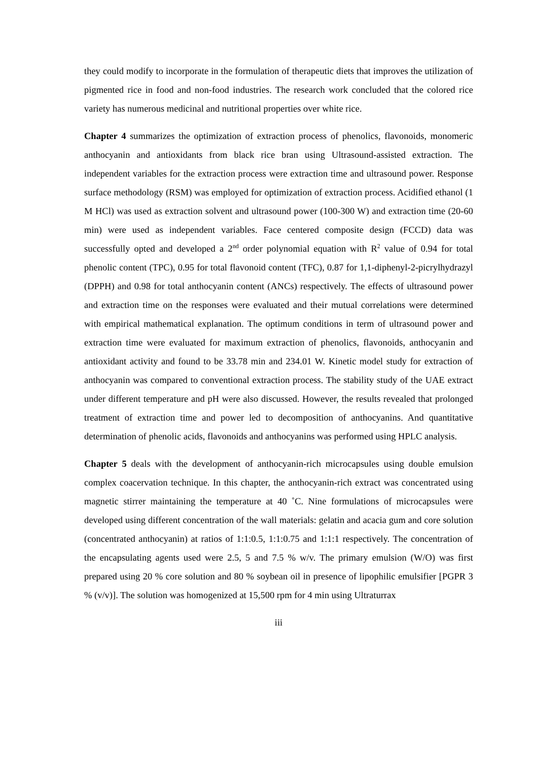they could modify to incorporate in the formulation of therapeutic diets that improves the utilization of pigmented rice in food and non-food industries. The research work concluded that the colored rice variety has numerous medicinal and nutritional properties over white rice.
Chapter 4 summarizes the optimization of extraction process of phenolics, flavonoids, monomeric anthocyanin and antioxidants from black rice bran using Ultrasound-assisted extraction. The independent variables for the extraction process were extraction time and ultrasound power. Response surface methodology (RSM) was employed for optimization of extraction process. Acidified ethanol (1 M HCl) was used as extraction solvent and ultrasound power (100-300 W) and extraction time (20-60 min) were used as independent variables. Face centered composite design (FCCD) data was successfully opted and developed a 2<sup>nd</sup> order polynomial equation with R<sup>2</sup> value of 0.94 for total phenolic content (TPC), 0.95 for total flavonoid content (TFC), 0.87 for 1,1-diphenyl-2-picrylhydrazyl (DPPH) and 0.98 for total anthocyanin content (ANCs) respectively. The effects of ultrasound power and extraction time on the responses were evaluated and their mutual correlations were determined with empirical mathematical explanation. The optimum conditions in term of ultrasound power and extraction time were evaluated for maximum extraction of phenolics, flavonoids, anthocyanin and antioxidant activity and found to be 33.78 min and 234.01 W. Kinetic model study for extraction of anthocyanin was compared to conventional extraction process. The stability study of the UAE extract under different temperature and pH were also discussed. However, the results revealed that prolonged treatment of extraction time and power led to decomposition of anthocyanins. And quantitative determination of phenolic acids, flavonoids and anthocyanins was performed using HPLC analysis.
Chapter 5 deals with the development of anthocyanin-rich microcapsules using double emulsion complex coacervation technique. In this chapter, the anthocyanin-rich extract was concentrated using magnetic stirrer maintaining the temperature at 40 ˚C. Nine formulations of microcapsules were developed using different concentration of the wall materials: gelatin and acacia gum and core solution (concentrated anthocyanin) at ratios of 1:1:0.5, 1:1:0.75 and 1:1:1 respectively. The concentration of the encapsulating agents used were 2.5, 5 and 7.5 % w/v. The primary emulsion (W/O) was first prepared using 20 % core solution and 80 % soybean oil in presence of lipophilic emulsifier [PGPR 3 % (v/v)]. The solution was homogenized at 15,500 rpm for 4 min using Ultraturrax
iii